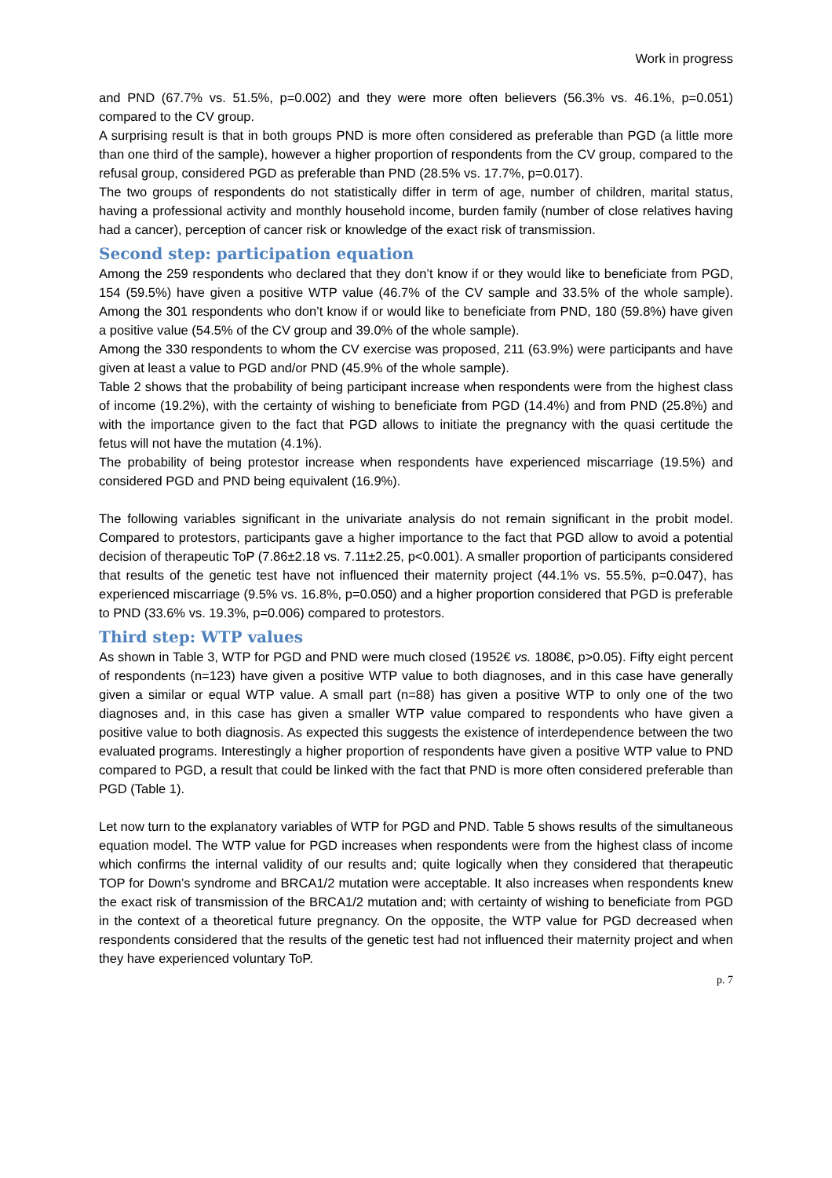Work in progress
and PND (67.7% vs. 51.5%, p=0.002) and they were more often believers (56.3% vs. 46.1%, p=0.051) compared to the CV group.
A surprising result is that in both groups PND is more often considered as preferable than PGD (a little more than one third of the sample), however a higher proportion of respondents from the CV group, compared to the refusal group, considered PGD as preferable than PND (28.5% vs. 17.7%, p=0.017).
The two groups of respondents do not statistically differ in term of age, number of children, marital status, having a professional activity and monthly household income, burden family (number of close relatives having had a cancer), perception of cancer risk or knowledge of the exact risk of transmission.
Second step: participation equation
Among the 259 respondents who declared that they don’t know if or they would like to beneficiate from PGD, 154 (59.5%) have given a positive WTP value (46.7% of the CV sample and 33.5% of the whole sample). Among the 301 respondents who don’t know if or would like to beneficiate from PND, 180 (59.8%) have given a positive value (54.5% of the CV group and 39.0% of the whole sample).
Among the 330 respondents to whom the CV exercise was proposed, 211 (63.9%) were participants and have given at least a value to PGD and/or PND (45.9% of the whole sample).
Table 2 shows that the probability of being participant increase when respondents were from the highest class of income (19.2%), with the certainty of wishing to beneficiate from PGD (14.4%) and from PND (25.8%) and with the importance given to the fact that PGD allows to initiate the pregnancy with the quasi certitude the fetus will not have the mutation (4.1%).
The probability of being protestor increase when respondents have experienced miscarriage (19.5%) and considered PGD and PND being equivalent (16.9%).
The following variables significant in the univariate analysis do not remain significant in the probit model. Compared to protestors, participants gave a higher importance to the fact that PGD allow to avoid a potential decision of therapeutic ToP (7.86±2.18 vs. 7.11±2.25, p<0.001). A smaller proportion of participants considered that results of the genetic test have not influenced their maternity project (44.1% vs. 55.5%, p=0.047), has experienced miscarriage (9.5% vs. 16.8%, p=0.050) and a higher proportion considered that PGD is preferable to PND (33.6% vs. 19.3%, p=0.006) compared to protestors.
Third step: WTP values
As shown in Table 3, WTP for PGD and PND were much closed (1952€ vs. 1808€, p>0.05). Fifty eight percent of respondents (n=123) have given a positive WTP value to both diagnoses, and in this case have generally given a similar or equal WTP value. A small part (n=88) has given a positive WTP to only one of the two diagnoses and, in this case has given a smaller WTP value compared to respondents who have given a positive value to both diagnosis. As expected this suggests the existence of interdependence between the two evaluated programs. Interestingly a higher proportion of respondents have given a positive WTP value to PND compared to PGD, a result that could be linked with the fact that PND is more often considered preferable than PGD (Table 1).
Let now turn to the explanatory variables of WTP for PGD and PND. Table 5 shows results of the simultaneous equation model. The WTP value for PGD increases when respondents were from the highest class of income which confirms the internal validity of our results and; quite logically when they considered that therapeutic TOP for Down’s syndrome and BRCA1/2 mutation were acceptable. It also increases when respondents knew the exact risk of transmission of the BRCA1/2 mutation and; with certainty of wishing to beneficiate from PGD in the context of a theoretical future pregnancy. On the opposite, the WTP value for PGD decreased when respondents considered that the results of the genetic test had not influenced their maternity project and when they have experienced voluntary ToP.
p. 7